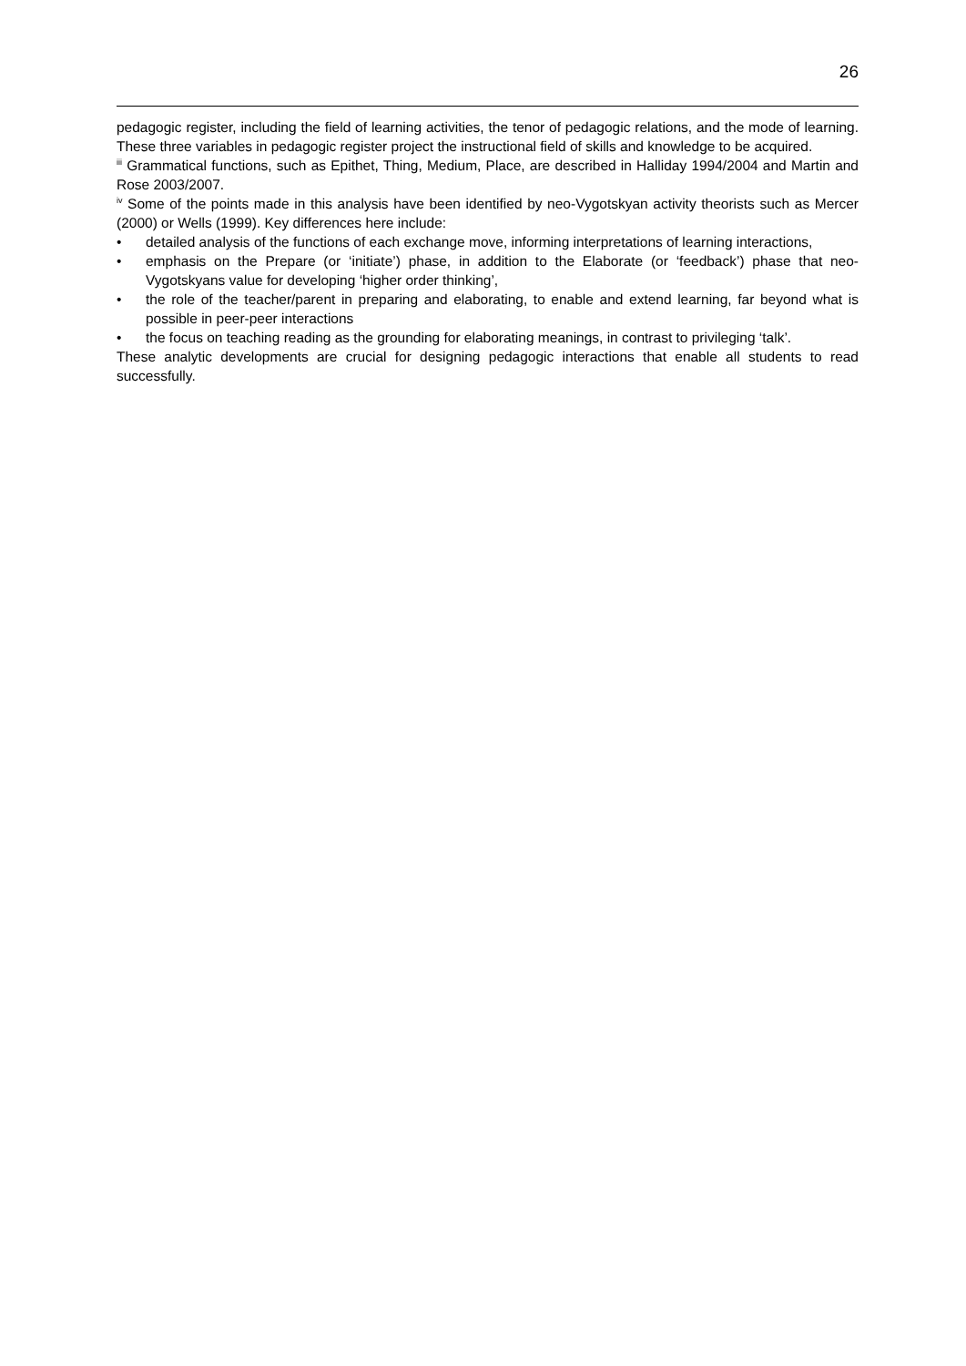26
pedagogic register, including the field of learning activities, the tenor of pedagogic relations, and the mode of learning. These three variables in pedagogic register project the instructional field of skills and knowledge to be acquired.
<sup>iii</sup> Grammatical functions, such as Epithet, Thing, Medium, Place, are described in Halliday 1994/2004 and Martin and Rose 2003/2007.
<sup>iv</sup> Some of the points made in this analysis have been identified by neo-Vygotskyan activity theorists such as Mercer (2000) or Wells (1999). Key differences here include:
• detailed analysis of the functions of each exchange move, informing interpretations of learning interactions,
• emphasis on the Prepare (or ‘initiate’) phase, in addition to the Elaborate (or ‘feedback’) phase that neo-Vygotskyans value for developing ‘higher order thinking’,
• the role of the teacher/parent in preparing and elaborating, to enable and extend learning, far beyond what is possible in peer-peer interactions
• the focus on teaching reading as the grounding for elaborating meanings, in contrast to privileging ‘talk’.
These analytic developments are crucial for designing pedagogic interactions that enable all students to read successfully.